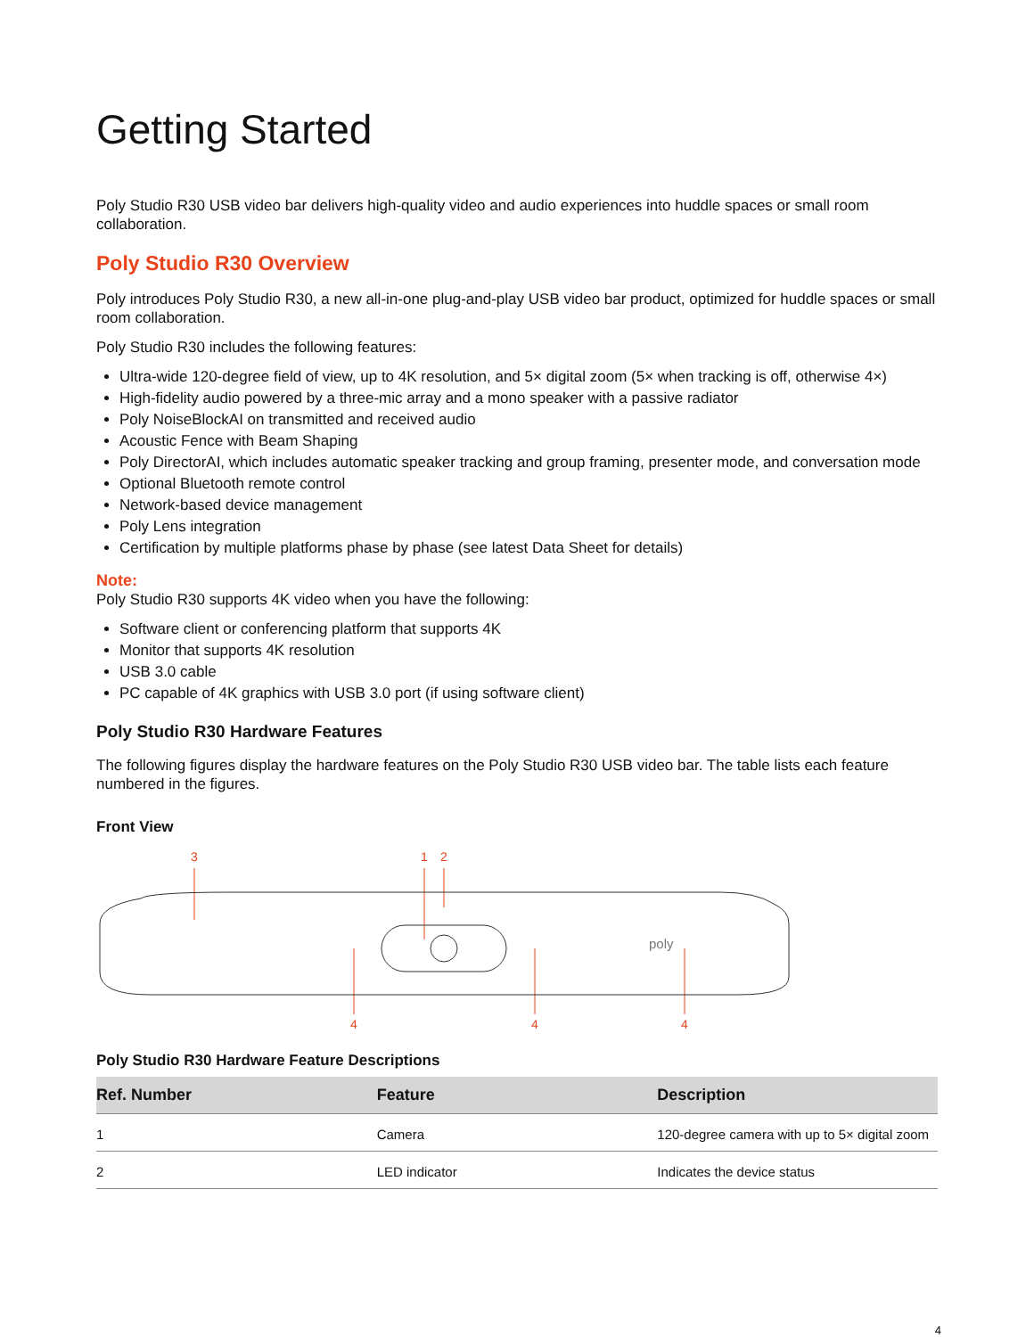Getting Started
Poly Studio R30 USB video bar delivers high-quality video and audio experiences into huddle spaces or small room collaboration.
Poly Studio R30 Overview
Poly introduces Poly Studio R30, a new all-in-one plug-and-play USB video bar product, optimized for huddle spaces or small room collaboration.
Poly Studio R30 includes the following features:
Ultra-wide 120-degree field of view, up to 4K resolution, and 5× digital zoom (5× when tracking is off, otherwise 4×)
High-fidelity audio powered by a three-mic array and a mono speaker with a passive radiator
Poly NoiseBlockAI on transmitted and received audio
Acoustic Fence with Beam Shaping
Poly DirectorAI, which includes automatic speaker tracking and group framing, presenter mode, and conversation mode
Optional Bluetooth remote control
Network-based device management
Poly Lens integration
Certification by multiple platforms phase by phase (see latest Data Sheet for details)
Note:
Poly Studio R30 supports 4K video when you have the following:
Software client or conferencing platform that supports 4K
Monitor that supports 4K resolution
USB 3.0 cable
PC capable of 4K graphics with USB 3.0 port (if using software client)
Poly Studio R30 Hardware Features
The following figures display the hardware features on the Poly Studio R30 USB video bar. The table lists each feature numbered in the figures.
Front View
3
1
2
poly
4
4
4
Poly Studio R30 Hardware Feature Descriptions
| Ref. Number | Feature | Description |
| --- | --- | --- |
| 1 | Camera | 120-degree camera with up to 5× digital zoom |
| 2 | LED indicator | Indicates the device status |
4